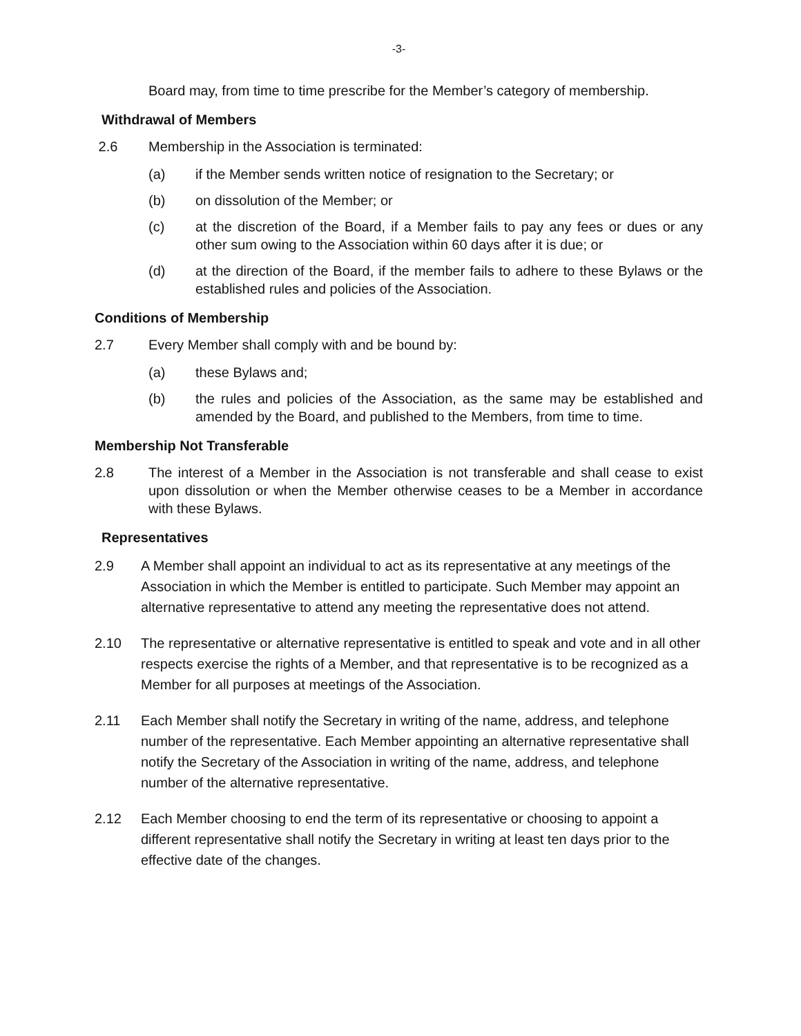-3-
Board may, from time to time prescribe for the Member’s category of membership.
Withdrawal of Members
2.6 Membership in the Association is terminated:
(a) if the Member sends written notice of resignation to the Secretary; or
(b) on dissolution of the Member; or
(c) at the discretion of the Board, if a Member fails to pay any fees or dues or any other sum owing to the Association within 60 days after it is due; or
(d) at the direction of the Board, if the member fails to adhere to these Bylaws or the established rules and policies of the Association.
Conditions of Membership
2.7 Every Member shall comply with and be bound by:
(a) these Bylaws and;
(b) the rules and policies of the Association, as the same may be established and amended by the Board, and published to the Members, from time to time.
Membership Not Transferable
2.8 The interest of a Member in the Association is not transferable and shall cease to exist upon dissolution or when the Member otherwise ceases to be a Member in accordance with these Bylaws.
Representatives
2.9 A Member shall appoint an individual to act as its representative at any meetings of the Association in which the Member is entitled to participate. Such Member may appoint an alternative representative to attend any meeting the representative does not attend.
2.10 The representative or alternative representative is entitled to speak and vote and in all other respects exercise the rights of a Member, and that representative is to be recognized as a Member for all purposes at meetings of the Association.
2.11 Each Member shall notify the Secretary in writing of the name, address, and telephone number of the representative. Each Member appointing an alternative representative shall notify the Secretary of the Association in writing of the name, address, and telephone number of the alternative representative.
2.12 Each Member choosing to end the term of its representative or choosing to appoint a different representative shall notify the Secretary in writing at least ten days prior to the effective date of the changes.